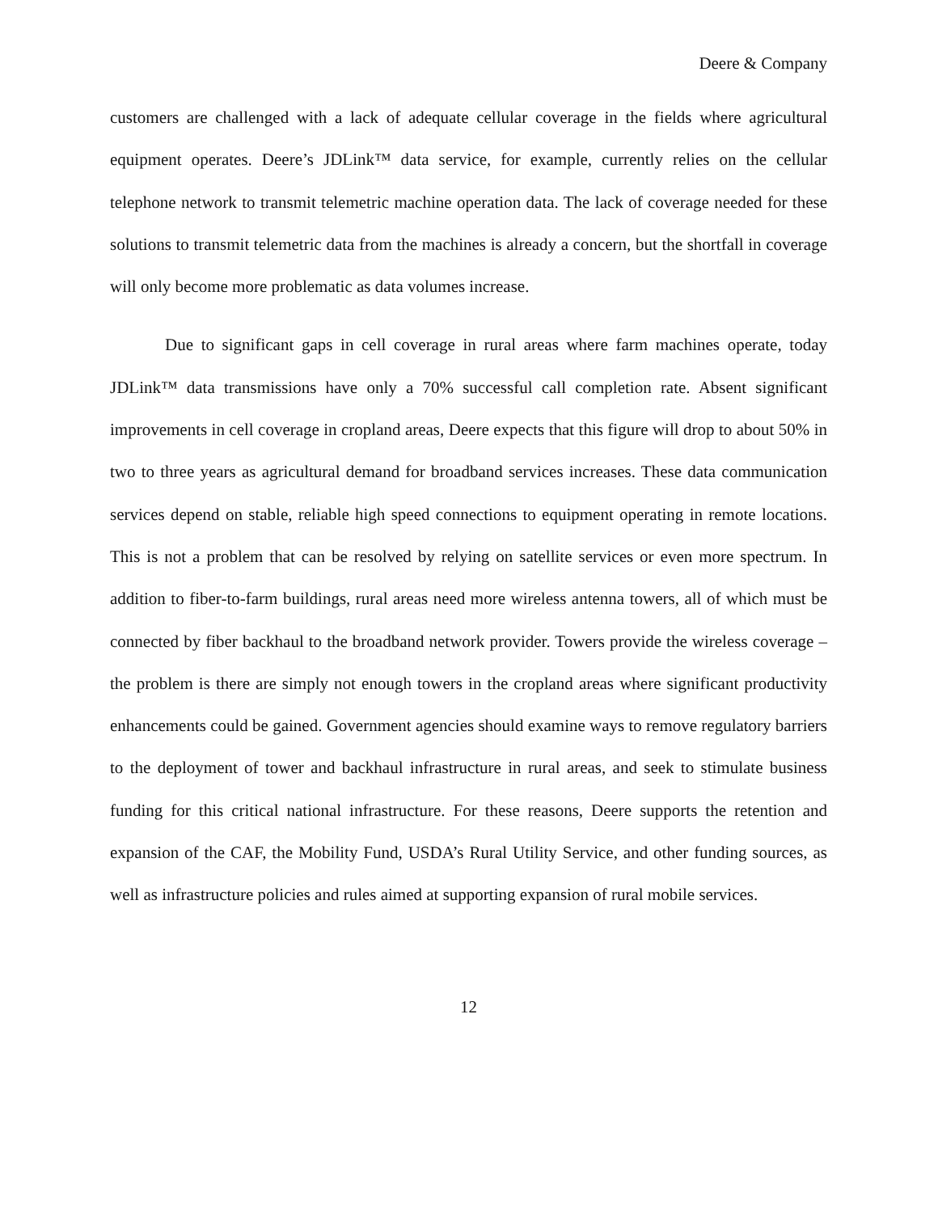Deere & Company
customers are challenged with a lack of adequate cellular coverage in the fields where agricultural equipment operates. Deere’s JDLink™ data service, for example, currently relies on the cellular telephone network to transmit telemetric machine operation data. The lack of coverage needed for these solutions to transmit telemetric data from the machines is already a concern, but the shortfall in coverage will only become more problematic as data volumes increase.
Due to significant gaps in cell coverage in rural areas where farm machines operate, today JDLink™ data transmissions have only a 70% successful call completion rate. Absent significant improvements in cell coverage in cropland areas, Deere expects that this figure will drop to about 50% in two to three years as agricultural demand for broadband services increases. These data communication services depend on stable, reliable high speed connections to equipment operating in remote locations. This is not a problem that can be resolved by relying on satellite services or even more spectrum. In addition to fiber-to-farm buildings, rural areas need more wireless antenna towers, all of which must be connected by fiber backhaul to the broadband network provider. Towers provide the wireless coverage – the problem is there are simply not enough towers in the cropland areas where significant productivity enhancements could be gained. Government agencies should examine ways to remove regulatory barriers to the deployment of tower and backhaul infrastructure in rural areas, and seek to stimulate business funding for this critical national infrastructure. For these reasons, Deere supports the retention and expansion of the CAF, the Mobility Fund, USDA’s Rural Utility Service, and other funding sources, as well as infrastructure policies and rules aimed at supporting expansion of rural mobile services.
12